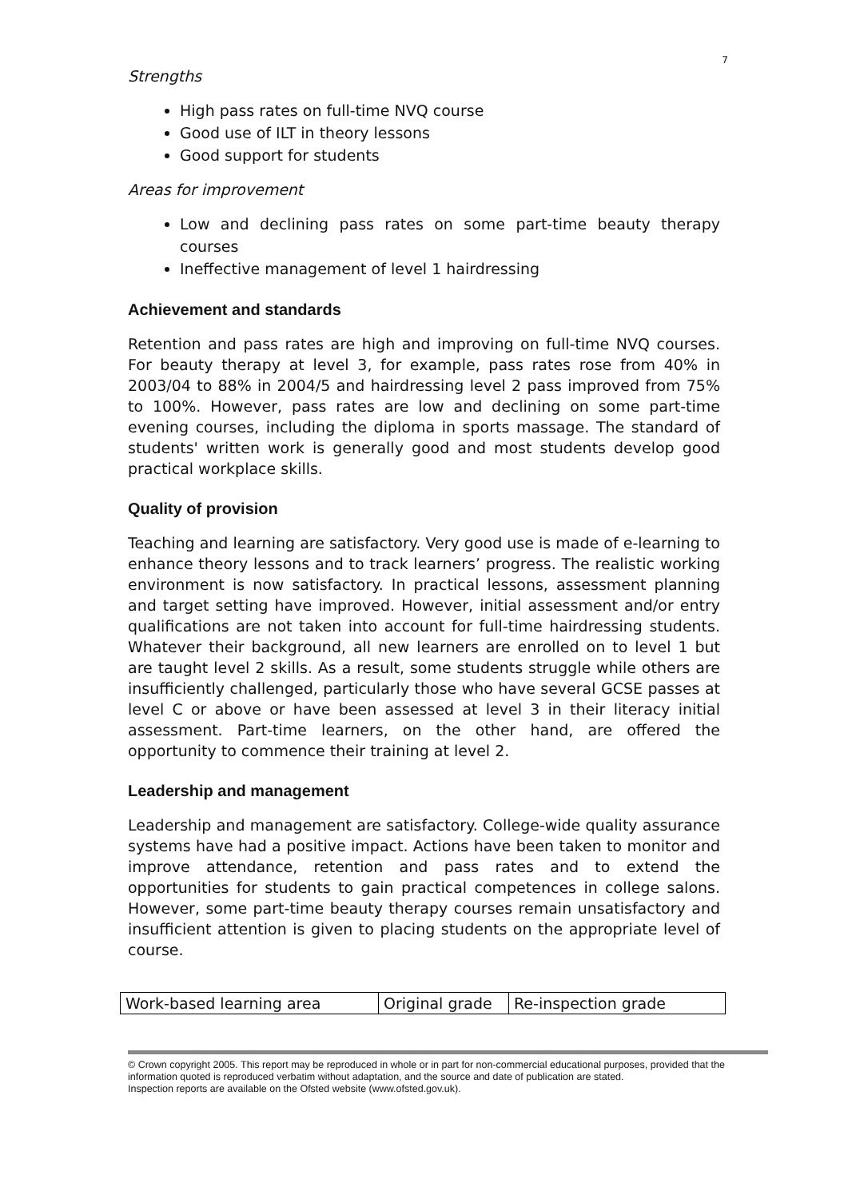7
Strengths
High pass rates on full-time NVQ course
Good use of ILT in theory lessons
Good support for students
Areas for improvement
Low and declining pass rates on some part-time beauty therapy courses
Ineffective management of level 1 hairdressing
Achievement and standards
Retention and pass rates are high and improving on full-time NVQ courses. For beauty therapy at level 3, for example, pass rates rose from 40% in 2003/04 to 88% in 2004/5 and hairdressing level 2 pass improved from 75% to 100%. However, pass rates are low and declining on some part-time evening courses, including the diploma in sports massage. The standard of students' written work is generally good and most students develop good practical workplace skills.
Quality of provision
Teaching and learning are satisfactory. Very good use is made of e-learning to enhance theory lessons and to track learners’ progress. The realistic working environment is now satisfactory. In practical lessons, assessment planning and target setting have improved. However, initial assessment and/or entry qualifications are not taken into account for full-time hairdressing students. Whatever their background, all new learners are enrolled on to level 1 but are taught level 2 skills. As a result, some students struggle while others are insufficiently challenged, particularly those who have several GCSE passes at level C or above or have been assessed at level 3 in their literacy initial assessment. Part-time learners, on the other hand, are offered the opportunity to commence their training at level 2.
Leadership and management
Leadership and management are satisfactory. College-wide quality assurance systems have had a positive impact. Actions have been taken to monitor and improve attendance, retention and pass rates and to extend the opportunities for students to gain practical competences in college salons. However, some part-time beauty therapy courses remain unsatisfactory and insufficient attention is given to placing students on the appropriate level of course.
| Work-based learning area | Original grade | Re-inspection grade |
© Crown copyright 2005. This report may be reproduced in whole or in part for non-commercial educational purposes, provided that the information quoted is reproduced verbatim without adaptation, and the source and date of publication are stated.
Inspection reports are available on the Ofsted website (www.ofsted.gov.uk).